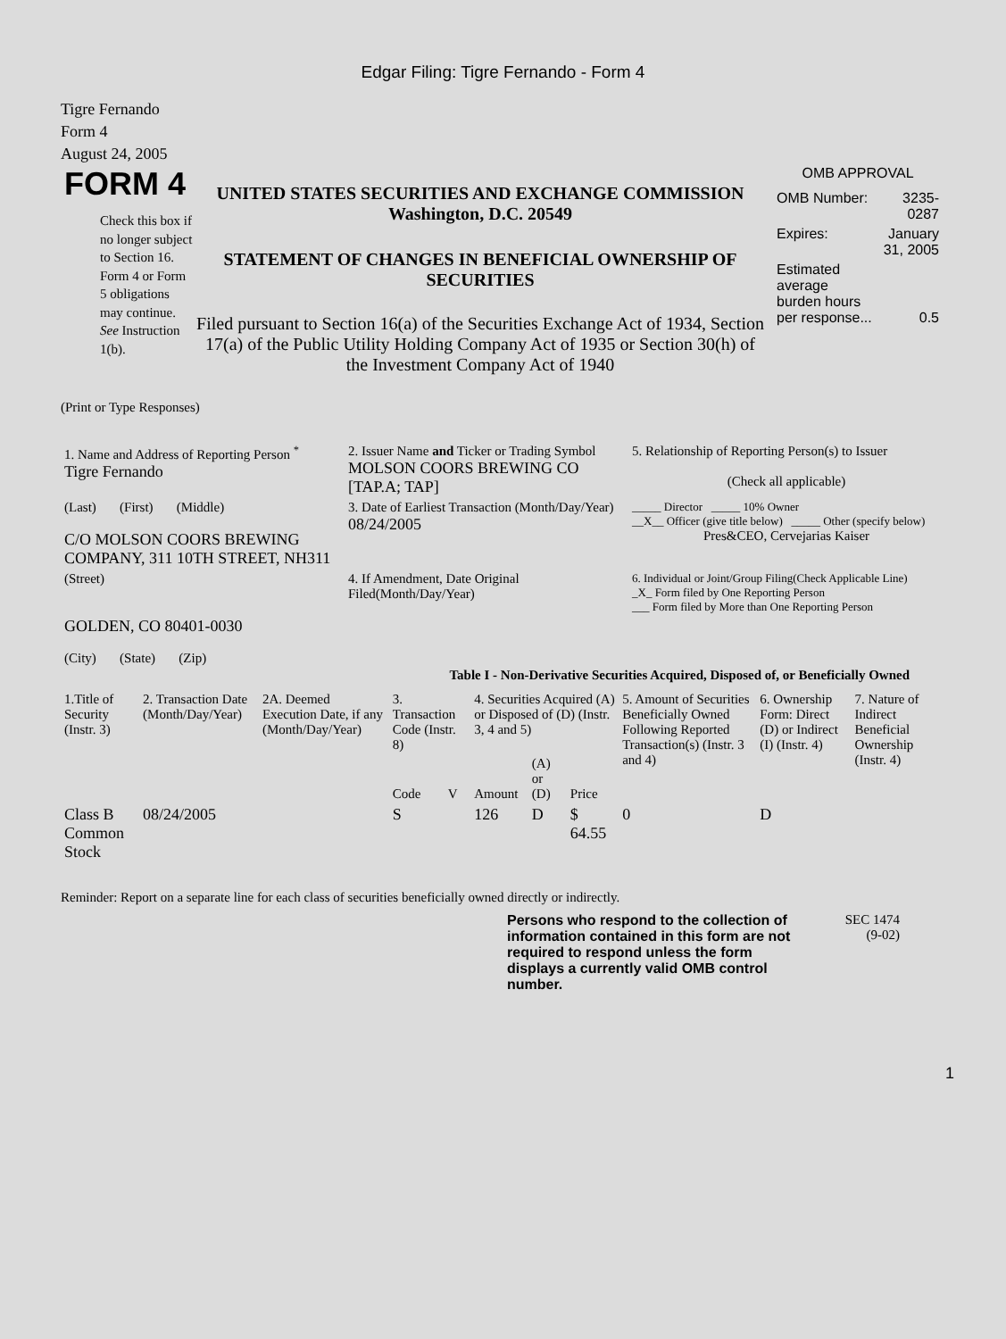Edgar Filing: Tigre Fernando - Form 4
Tigre Fernando
Form 4
August 24, 2005
FORM 4
Check this box if no longer subject to Section 16. Form 4 or Form 5 obligations may continue. See Instruction 1(b).
UNITED STATES SECURITIES AND EXCHANGE COMMISSION
Washington, D.C. 20549
STATEMENT OF CHANGES IN BENEFICIAL OWNERSHIP OF SECURITIES
Filed pursuant to Section 16(a) of the Securities Exchange Act of 1934, Section 17(a) of the Public Utility Holding Company Act of 1935 or Section 30(h) of the Investment Company Act of 1940
OMB APPROVAL
| OMB Number: | 3235-0287 |
| Expires: | January 31, 2005 |
| Estimated average burden hours per response... | 0.5 |
(Print or Type Responses)
| 1. Name and Address of Reporting Person <sup>*</sup> Tigre Fernando | 2. Issuer Name and Ticker or Trading Symbol MOLSON COORS BREWING CO [TAP.A; TAP] | 5. Relationship of Reporting Person(s) to Issuer (Check all applicable) |
| (Last) (First) (Middle) C/O MOLSON COORS BREWING COMPANY, 311 10TH STREET, NH311 | 3. Date of Earliest Transaction (Month/Day/Year) 08/24/2005 | _____ Director _____ 10% Owner __X__ Officer (give title below) _____ Other (specify below) Pres&CEO, Cervejarias Kaiser |
| (Street) GOLDEN, CO 80401-0030 (City) (State) (Zip) | 4. If Amendment, Date Original Filed(Month/Day/Year) | 6. Individual or Joint/Group Filing(Check Applicable Line) _X_ Form filed by One Reporting Person ___ Form filed by More than One Reporting Person |
Table I - Non-Derivative Securities Acquired, Disposed of, or Beneficially Owned
| 1.Title of Security (Instr. 3) | 2. Transaction Date (Month/Day/Year) | 2A. Deemed Execution Date, if any (Month/Day/Year) | 3. Transaction Code (Instr. 8) | | 4. Securities Acquired (A) or Disposed of (D) (Instr. 3, 4 and 5) | | | 5. Amount of Securities Beneficially Owned Following Reported Transaction(s) (Instr. 3 and 4) | 6. Ownership Form: Direct (D) or Indirect (I) (Instr. 4) | 7. Nature of Indirect Beneficial Ownership (Instr. 4) |
| --- | --- | --- | --- | --- | --- | --- | --- | --- | --- | --- |
| | | | Code | V | Amount | (A) or (D) | Price | | | |
| Class B Common Stock | 08/24/2005 | | S | | 126 | D | $ 64.55 | 0 | D | |
Reminder: Report on a separate line for each class of securities beneficially owned directly or indirectly.
Persons who respond to the collection of information contained in this form are not required to respond unless the form displays a currently valid OMB control number.
SEC 1474
(9-02)
1